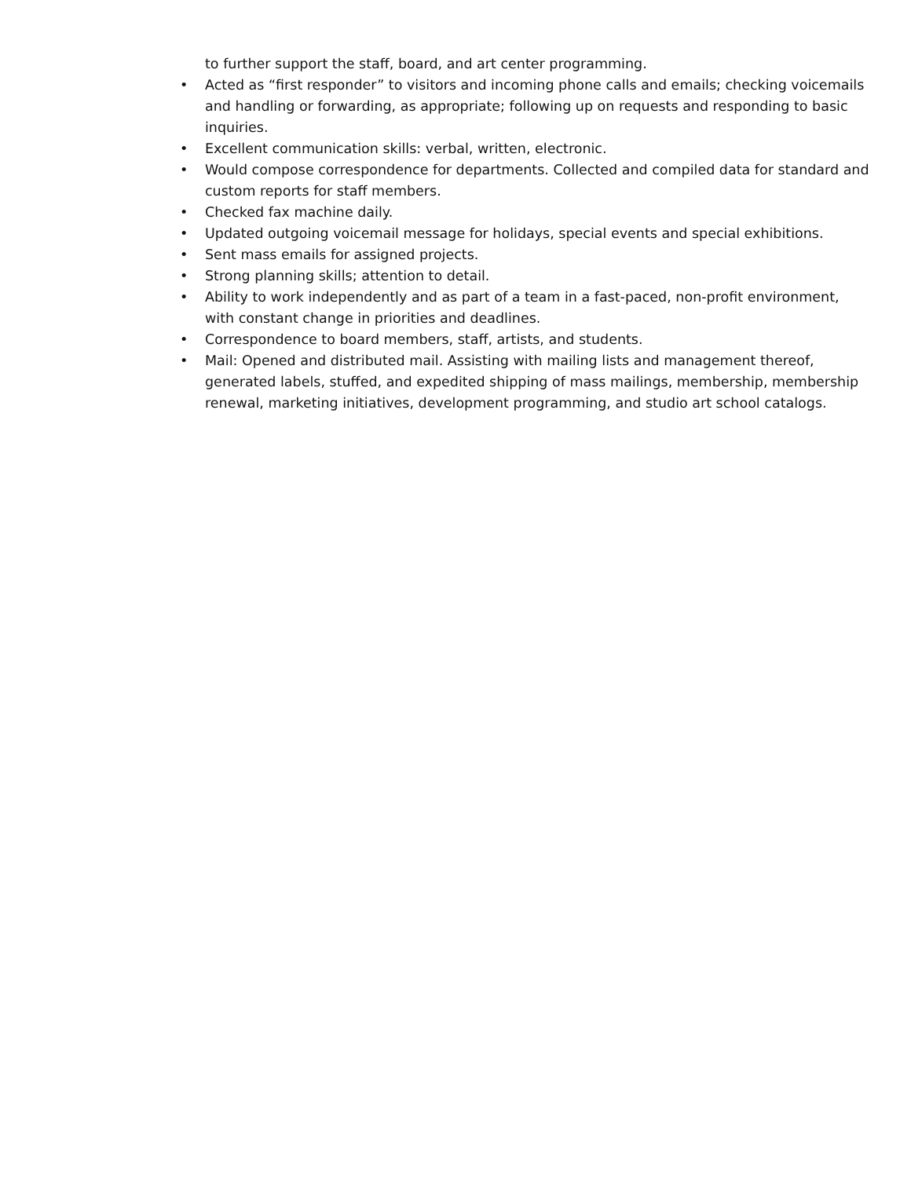to further support the staff, board, and art center programming.
• Acted as “first responder” to visitors and incoming phone calls and emails; checking voicemails and handling or forwarding, as appropriate; following up on requests and responding to basic inquiries.
• Excellent communication skills: verbal, written, electronic.
• Would compose correspondence for departments. Collected and compiled data for standard and custom reports for staff members.
• Checked fax machine daily.
• Updated outgoing voicemail message for holidays, special events and special exhibitions.
• Sent mass emails for assigned projects.
• Strong planning skills; attention to detail.
• Ability to work independently and as part of a team in a fast-paced, non-profit environment, with constant change in priorities and deadlines.
• Correspondence to board members, staff, artists, and students.
• Mail: Opened and distributed mail. Assisting with mailing lists and management thereof, generated labels, stuffed, and expedited shipping of mass mailings, membership, membership renewal, marketing initiatives, development programming, and studio art school catalogs.